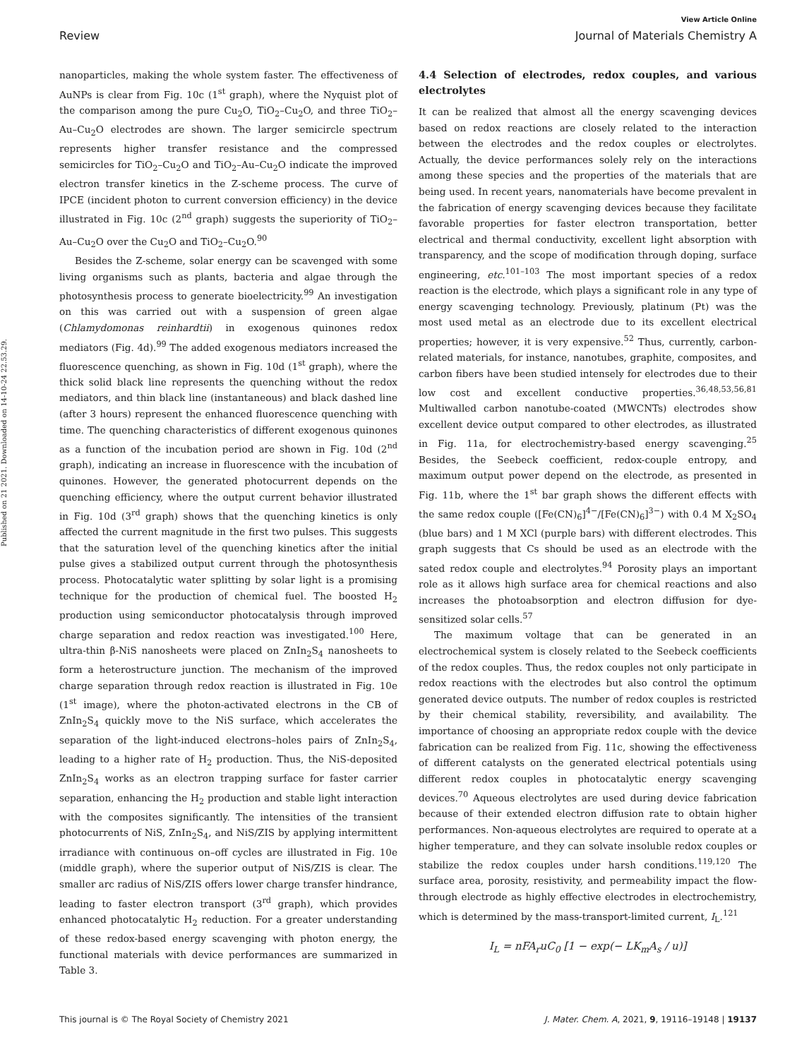View Article Online
Review Journal of Materials Chemistry A
Published on 21 2021. Downloaded on 14-10-24 22.53.29.
nanoparticles, making the whole system faster. The effectiveness of AuNPs is clear from Fig. 10c (1<sup>st</sup> graph), where the Nyquist plot of the comparison among the pure Cu<sub>2</sub>O, TiO<sub>2</sub>–Cu<sub>2</sub>O, and three TiO<sub>2</sub>–Au–Cu<sub>2</sub>O electrodes are shown. The larger semicircle spectrum represents higher transfer resistance and the compressed semicircles for TiO<sub>2</sub>–Cu<sub>2</sub>O and TiO<sub>2</sub>–Au–Cu<sub>2</sub>O indicate the improved electron transfer kinetics in the Z-scheme process. The curve of IPCE (incident photon to current conversion efficiency) in the device illustrated in Fig. 10c (2<sup>nd</sup> graph) suggests the superiority of TiO<sub>2</sub>–Au–Cu<sub>2</sub>O over the Cu<sub>2</sub>O and TiO<sub>2</sub>–Cu<sub>2</sub>O.<sup>90</sup>
Besides the Z-scheme, solar energy can be scavenged with some living organisms such as plants, bacteria and algae through the photosynthesis process to generate bioelectricity.<sup>99</sup> An investigation on this was carried out with a suspension of green algae (Chlamydomonas reinhardtii) in exogenous quinones redox mediators (Fig. 4d).<sup>99</sup> The added exogenous mediators increased the fluorescence quenching, as shown in Fig. 10d (1<sup>st</sup> graph), where the thick solid black line represents the quenching without the redox mediators, and thin black line (instantaneous) and black dashed line (after 3 hours) represent the enhanced fluorescence quenching with time. The quenching characteristics of different exogenous quinones as a function of the incubation period are shown in Fig. 10d (2<sup>nd</sup> graph), indicating an increase in fluorescence with the incubation of quinones. However, the generated photocurrent depends on the quenching efficiency, where the output current behavior illustrated in Fig. 10d (3<sup>rd</sup> graph) shows that the quenching kinetics is only affected the current magnitude in the first two pulses. This suggests that the saturation level of the quenching kinetics after the initial pulse gives a stabilized output current through the photosynthesis process. Photocatalytic water splitting by solar light is a promising technique for the production of chemical fuel. The boosted H<sub>2</sub> production using semiconductor photocatalysis through improved charge separation and redox reaction was investigated.<sup>100</sup> Here, ultra-thin β-NiS nanosheets were placed on ZnIn<sub>2</sub>S<sub>4</sub> nanosheets to form a heterostructure junction. The mechanism of the improved charge separation through redox reaction is illustrated in Fig. 10e (1<sup>st</sup> image), where the photon-activated electrons in the CB of ZnIn<sub>2</sub>S<sub>4</sub> quickly move to the NiS surface, which accelerates the separation of the light-induced electrons–holes pairs of ZnIn<sub>2</sub>S<sub>4</sub>, leading to a higher rate of H<sub>2</sub> production. Thus, the NiS-deposited ZnIn<sub>2</sub>S<sub>4</sub> works as an electron trapping surface for faster carrier separation, enhancing the H<sub>2</sub> production and stable light interaction with the composites significantly. The intensities of the transient photocurrents of NiS, ZnIn<sub>2</sub>S<sub>4</sub>, and NiS/ZIS by applying intermittent irradiance with continuous on–off cycles are illustrated in Fig. 10e (middle graph), where the superior output of NiS/ZIS is clear. The smaller arc radius of NiS/ZIS offers lower charge transfer hindrance, leading to faster electron transport (3<sup>rd</sup> graph), which provides enhanced photocatalytic H<sub>2</sub> reduction. For a greater understanding of these redox-based energy scavenging with photon energy, the functional materials with device performances are summarized in Table 3.
4.4 Selection of electrodes, redox couples, and various electrolytes
It can be realized that almost all the energy scavenging devices based on redox reactions are closely related to the interaction between the electrodes and the redox couples or electrolytes. Actually, the device performances solely rely on the interactions among these species and the properties of the materials that are being used. In recent years, nanomaterials have become prevalent in the fabrication of energy scavenging devices because they facilitate favorable properties for faster electron transportation, better electrical and thermal conductivity, excellent light absorption with transparency, and the scope of modification through doping, surface engineering, etc.<sup>101–103</sup> The most important species of a redox reaction is the electrode, which plays a significant role in any type of energy scavenging technology. Previously, platinum (Pt) was the most used metal as an electrode due to its excellent electrical properties; however, it is very expensive.<sup>52</sup> Thus, currently, carbon-related materials, for instance, nanotubes, graphite, composites, and carbon fibers have been studied intensely for electrodes due to their low cost and excellent conductive properties.<sup>36,48,53,56,81</sup> Multiwalled carbon nanotube-coated (MWCNTs) electrodes show excellent device output compared to other electrodes, as illustrated in Fig. 11a, for electrochemistry-based energy scavenging.<sup>25</sup> Besides, the Seebeck coefficient, redox-couple entropy, and maximum output power depend on the electrode, as presented in Fig. 11b, where the 1<sup>st</sup> bar graph shows the different effects with the same redox couple ([Fe(CN)<sub>6</sub>]<sup>4−</sup>/[Fe(CN)<sub>6</sub>]<sup>3−</sup>) with 0.4 M X<sub>2</sub>SO<sub>4</sub> (blue bars) and 1 M XCl (purple bars) with different electrodes. This graph suggests that Cs should be used as an electrode with the sated redox couple and electrolytes.<sup>94</sup> Porosity plays an important role as it allows high surface area for chemical reactions and also increases the photoabsorption and electron diffusion for dye-sensitized solar cells.<sup>57</sup>
The maximum voltage that can be generated in an electrochemical system is closely related to the Seebeck coefficients of the redox couples. Thus, the redox couples not only participate in redox reactions with the electrodes but also control the optimum generated device outputs. The number of redox couples is restricted by their chemical stability, reversibility, and availability. The importance of choosing an appropriate redox couple with the device fabrication can be realized from Fig. 11c, showing the effectiveness of different catalysts on the generated electrical potentials using different redox couples in photocatalytic energy scavenging devices.<sup>70</sup> Aqueous electrolytes are used during device fabrication because of their extended electron diffusion rate to obtain higher performances. Non-aqueous electrolytes are required to operate at a higher temperature, and they can solvate insoluble redox couples or stabilize the redox couples under harsh conditions.<sup>119,120</sup> The surface area, porosity, resistivity, and permeability impact the flow-through electrode as highly effective electrodes in electrochemistry, which is determined by the mass-transport-limited current, I<sub>L</sub>.<sup>121</sup>
I<sub>L</sub> = nFA<sub>r</sub>uC<sub>0</sub> [1 − exp(− LK<sub>m</sub>A<sub>s</sub> / u)]
This journal is © The Royal Society of Chemistry 2021 J. Mater. Chem. A, 2021, 9, 19116–19148 | 19137